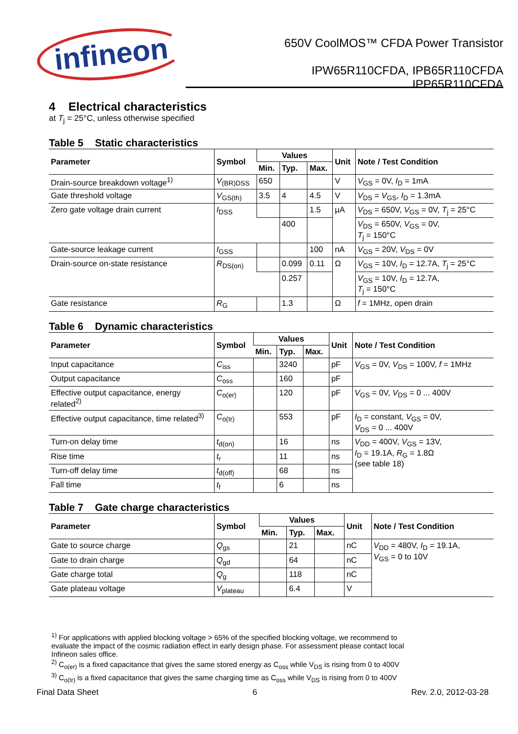infineon
650V CoolMOS™ CFDA Power Transistor
IPW65R110CFDA, IPB65R110CFDA
IPP65R110CFDA
4 Electrical characteristics
at T<sub>j</sub> = 25°C, unless otherwise specified
Table 5 Static characteristics
| Parameter | Symbol | Values | | | Unit | Note / Test Condition |
| --- | --- | --- | --- | --- | --- | --- |
| | | Min. | Typ. | Max. | | |
| Drain-source breakdown voltage<sup>1)</sup> | V<sub>(BR)DSS</sub> | 650 | | | V | V<sub>GS</sub> = 0V, I<sub>D</sub> = 1mA |
| Gate threshold voltage | V<sub>GS(th)</sub> | 3.5 | 4 | 4.5 | V | V<sub>DS</sub> = V<sub>GS</sub>, I<sub>D</sub> = 1.3mA |
| Zero gate voltage drain current | I<sub>DSS</sub> | | | 1.5 | µA | V<sub>DS</sub> = 650V, V<sub>GS</sub> = 0V, T<sub>j</sub> = 25°C |
| | | | 400 | | | V<sub>DS</sub> = 650V, V<sub>GS</sub> = 0V, T<sub>j</sub> = 150°C |
| Gate-source leakage current | I<sub>GSS</sub> | | | 100 | nA | V<sub>GS</sub> = 20V, V<sub>DS</sub> = 0V |
| Drain-source on-state resistance | R<sub>DS(on)</sub> | | 0.099 | 0.11 | Ω | V<sub>GS</sub> = 10V, I<sub>D</sub> = 12.7A, T<sub>j</sub> = 25°C |
| | | | 0.257 | | | V<sub>GS</sub> = 10V, I<sub>D</sub> = 12.7A, T<sub>j</sub> = 150°C |
| Gate resistance | R<sub>G</sub> | | 1.3 | | Ω | f = 1MHz, open drain |
Table 6 Dynamic characteristics
| Parameter | Symbol | Values | | | Unit | Note / Test Condition |
| --- | --- | --- | --- | --- | --- | --- |
| | | Min. | Typ. | Max. | | |
| Input capacitance | C<sub>iss</sub> | | 3240 | | pF | V<sub>GS</sub> = 0V, V<sub>DS</sub> = 100V, f = 1MHz |
| Output capacitance | C<sub>oss</sub> | | 160 | | pF | |
| Effective output capacitance, energy related<sup>2)</sup> | C<sub>o(er)</sub> | | 120 | | pF | V<sub>GS</sub> = 0V, V<sub>DS</sub> = 0 ... 400V |
| Effective output capacitance, time related<sup>3)</sup> | C<sub>o(tr)</sub> | | 553 | | pF | I<sub>D</sub> = constant, V<sub>GS</sub> = 0V, V<sub>DS</sub> = 0 ... 400V |
| Turn-on delay time | t<sub>d(on)</sub> | | 16 | | ns | V<sub>DD</sub> = 400V, V<sub>GS</sub> = 13V, I<sub>D</sub> = 19.1A, R<sub>G</sub> = 1.8Ω (see table 18) |
| Rise time | t<sub>r</sub> | | 11 | | ns | |
| Turn-off delay time | t<sub>d(off)</sub> | | 68 | | ns | |
| Fall time | t<sub>f</sub> | | 6 | | ns | |
Table 7 Gate charge characteristics
| Parameter | Symbol | Values | | | Unit | Note / Test Condition |
| --- | --- | --- | --- | --- | --- | --- |
| | | Min. | Typ. | Max. | | |
| Gate to source charge | Q<sub>gs</sub> | | 21 | | nC | V<sub>DD</sub> = 480V, I<sub>D</sub> = 19.1A, V<sub>GS</sub> = 0 to 10V |
| Gate to drain charge | Q<sub>gd</sub> | | 64 | | nC | |
| Gate charge total | Q<sub>g</sub> | | 118 | | nC | |
| Gate plateau voltage | V<sub>plateau</sub> | | 6.4 | | V | |
<sup>1)</sup> For applications with applied blocking voltage > 65% of the specified blocking voltage, we recommend to
evaluate the impact of the cosmic radiation effect in early design phase. For assessment please contact local
Infineon sales office.
<sup>2)</sup> C<sub>o(er)</sub> is a fixed capacitance that gives the same stored energy as C<sub>oss</sub> while V<sub>DS</sub> is rising from 0 to 400V
<sup>3)</sup> C<sub>o(tr)</sub> is a fixed capacitance that gives the same charging time as C<sub>oss</sub> while V<sub>DS</sub> is rising from 0 to 400V
Final Data Sheet 6 Rev. 2.0, 2012-03-28